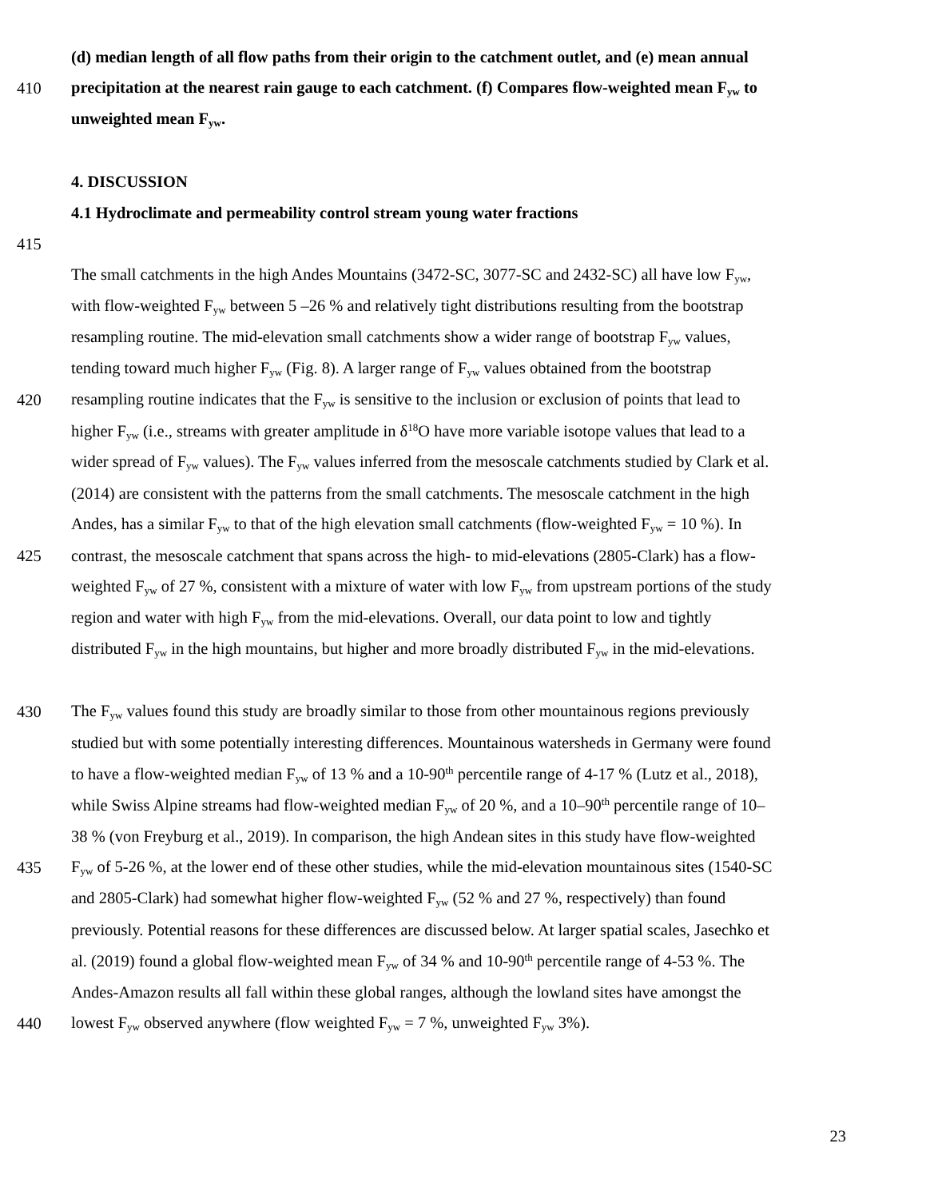(d) median length of all flow paths from their origin to the catchment outlet, and (e) mean annual
410 precipitation at the nearest rain gauge to each catchment. (f) Compares flow-weighted mean F<sub>yw</sub> to
unweighted mean F<sub>yw</sub>.
4. DISCUSSION
4.1 Hydroclimate and permeability control stream young water fractions
415
The small catchments in the high Andes Mountains (3472-SC, 3077-SC and 2432-SC) all have low F<sub>yw</sub>,
with flow-weighted F<sub>yw</sub> between 5 –26 % and relatively tight distributions resulting from the bootstrap
resampling routine. The mid-elevation small catchments show a wider range of bootstrap F<sub>yw</sub> values,
tending toward much higher F<sub>yw</sub> (Fig. 8). A larger range of F<sub>yw</sub> values obtained from the bootstrap
420 resampling routine indicates that the F<sub>yw</sub> is sensitive to the inclusion or exclusion of points that lead to
higher F<sub>yw</sub> (i.e., streams with greater amplitude in δ<sup>18</sup>O have more variable isotope values that lead to a
wider spread of F<sub>yw</sub> values). The F<sub>yw</sub> values inferred from the mesoscale catchments studied by Clark et al.
(2014) are consistent with the patterns from the small catchments. The mesoscale catchment in the high
Andes, has a similar F<sub>yw</sub> to that of the high elevation small catchments (flow-weighted F<sub>yw</sub> = 10 %). In
425 contrast, the mesoscale catchment that spans across the high- to mid-elevations (2805-Clark) has a flow-
weighted F<sub>yw</sub> of 27 %, consistent with a mixture of water with low F<sub>yw</sub> from upstream portions of the study
region and water with high F<sub>yw</sub> from the mid-elevations. Overall, our data point to low and tightly
distributed F<sub>yw</sub> in the high mountains, but higher and more broadly distributed F<sub>yw</sub> in the mid-elevations.
430 The F<sub>yw</sub> values found this study are broadly similar to those from other mountainous regions previously
studied but with some potentially interesting differences. Mountainous watersheds in Germany were found
to have a flow-weighted median F<sub>yw</sub> of 13 % and a 10-90<sup>th</sup> percentile range of 4-17 % (Lutz et al., 2018),
while Swiss Alpine streams had flow-weighted median F<sub>yw</sub> of 20 %, and a 10–90<sup>th</sup> percentile range of 10–
38 % (von Freyburg et al., 2019). In comparison, the high Andean sites in this study have flow-weighted
435 F<sub>yw</sub> of 5-26 %, at the lower end of these other studies, while the mid-elevation mountainous sites (1540-SC
and 2805-Clark) had somewhat higher flow-weighted F<sub>yw</sub> (52 % and 27 %, respectively) than found
previously. Potential reasons for these differences are discussed below. At larger spatial scales, Jasechko et
al. (2019) found a global flow-weighted mean F<sub>yw</sub> of 34 % and 10-90<sup>th</sup> percentile range of 4-53 %. The
Andes-Amazon results all fall within these global ranges, although the lowland sites have amongst the
440 lowest F<sub>yw</sub> observed anywhere (flow weighted F<sub>yw</sub> = 7 %, unweighted F<sub>yw</sub> 3%).
23